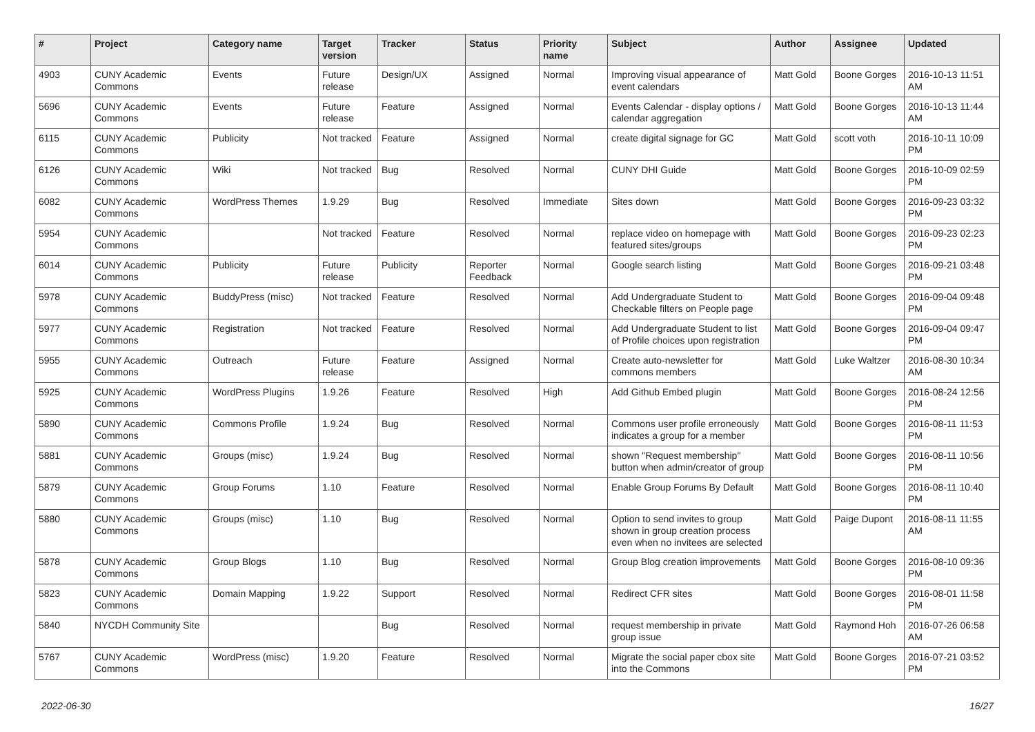| # | Project | Category name | Target version | Tracker | Status | Priority name | Subject | Author | Assignee | Updated |
| --- | --- | --- | --- | --- | --- | --- | --- | --- | --- | --- |
| 4903 | CUNY Academic Commons | Events | Future release | Design/UX | Assigned | Normal | Improving visual appearance of event calendars | Matt Gold | Boone Gorges | 2016-10-13 11:51 AM |
| 5696 | CUNY Academic Commons | Events | Future release | Feature | Assigned | Normal | Events Calendar - display options / calendar aggregation | Matt Gold | Boone Gorges | 2016-10-13 11:44 AM |
| 6115 | CUNY Academic Commons | Publicity | Not tracked | Feature | Assigned | Normal | create digital signage for GC | Matt Gold | scott voth | 2016-10-11 10:09 PM |
| 6126 | CUNY Academic Commons | Wiki | Not tracked | Bug | Resolved | Normal | CUNY DHI Guide | Matt Gold | Boone Gorges | 2016-10-09 02:59 PM |
| 6082 | CUNY Academic Commons | WordPress Themes | 1.9.29 | Bug | Resolved | Immediate | Sites down | Matt Gold | Boone Gorges | 2016-09-23 03:32 PM |
| 5954 | CUNY Academic Commons | | Not tracked | Feature | Resolved | Normal | replace video on homepage with featured sites/groups | Matt Gold | Boone Gorges | 2016-09-23 02:23 PM |
| 6014 | CUNY Academic Commons | Publicity | Future release | Publicity | Reporter Feedback | Normal | Google search listing | Matt Gold | Boone Gorges | 2016-09-21 03:48 PM |
| 5978 | CUNY Academic Commons | BuddyPress (misc) | Not tracked | Feature | Resolved | Normal | Add Undergraduate Student to Checkable filters on People page | Matt Gold | Boone Gorges | 2016-09-04 09:48 PM |
| 5977 | CUNY Academic Commons | Registration | Not tracked | Feature | Resolved | Normal | Add Undergraduate Student to list of Profile choices upon registration | Matt Gold | Boone Gorges | 2016-09-04 09:47 PM |
| 5955 | CUNY Academic Commons | Outreach | Future release | Feature | Assigned | Normal | Create auto-newsletter for commons members | Matt Gold | Luke Waltzer | 2016-08-30 10:34 AM |
| 5925 | CUNY Academic Commons | WordPress Plugins | 1.9.26 | Feature | Resolved | High | Add Github Embed plugin | Matt Gold | Boone Gorges | 2016-08-24 12:56 PM |
| 5890 | CUNY Academic Commons | Commons Profile | 1.9.24 | Bug | Resolved | Normal | Commons user profile erroneously indicates a group for a member | Matt Gold | Boone Gorges | 2016-08-11 11:53 PM |
| 5881 | CUNY Academic Commons | Groups (misc) | 1.9.24 | Bug | Resolved | Normal | shown "Request membership" button when admin/creator of group | Matt Gold | Boone Gorges | 2016-08-11 10:56 PM |
| 5879 | CUNY Academic Commons | Group Forums | 1.10 | Feature | Resolved | Normal | Enable Group Forums By Default | Matt Gold | Boone Gorges | 2016-08-11 10:40 PM |
| 5880 | CUNY Academic Commons | Groups (misc) | 1.10 | Bug | Resolved | Normal | Option to send invites to group shown in group creation process even when no invitees are selected | Matt Gold | Paige Dupont | 2016-08-11 11:55 AM |
| 5878 | CUNY Academic Commons | Group Blogs | 1.10 | Bug | Resolved | Normal | Group Blog creation improvements | Matt Gold | Boone Gorges | 2016-08-10 09:36 PM |
| 5823 | CUNY Academic Commons | Domain Mapping | 1.9.22 | Support | Resolved | Normal | Redirect CFR sites | Matt Gold | Boone Gorges | 2016-08-01 11:58 PM |
| 5840 | NYCDH Community Site | | | Bug | Resolved | Normal | request membership in private group issue | Matt Gold | Raymond Hoh | 2016-07-26 06:58 AM |
| 5767 | CUNY Academic Commons | WordPress (misc) | 1.9.20 | Feature | Resolved | Normal | Migrate the social paper cbox site into the Commons | Matt Gold | Boone Gorges | 2016-07-21 03:52 PM |
2022-06-30 16/27